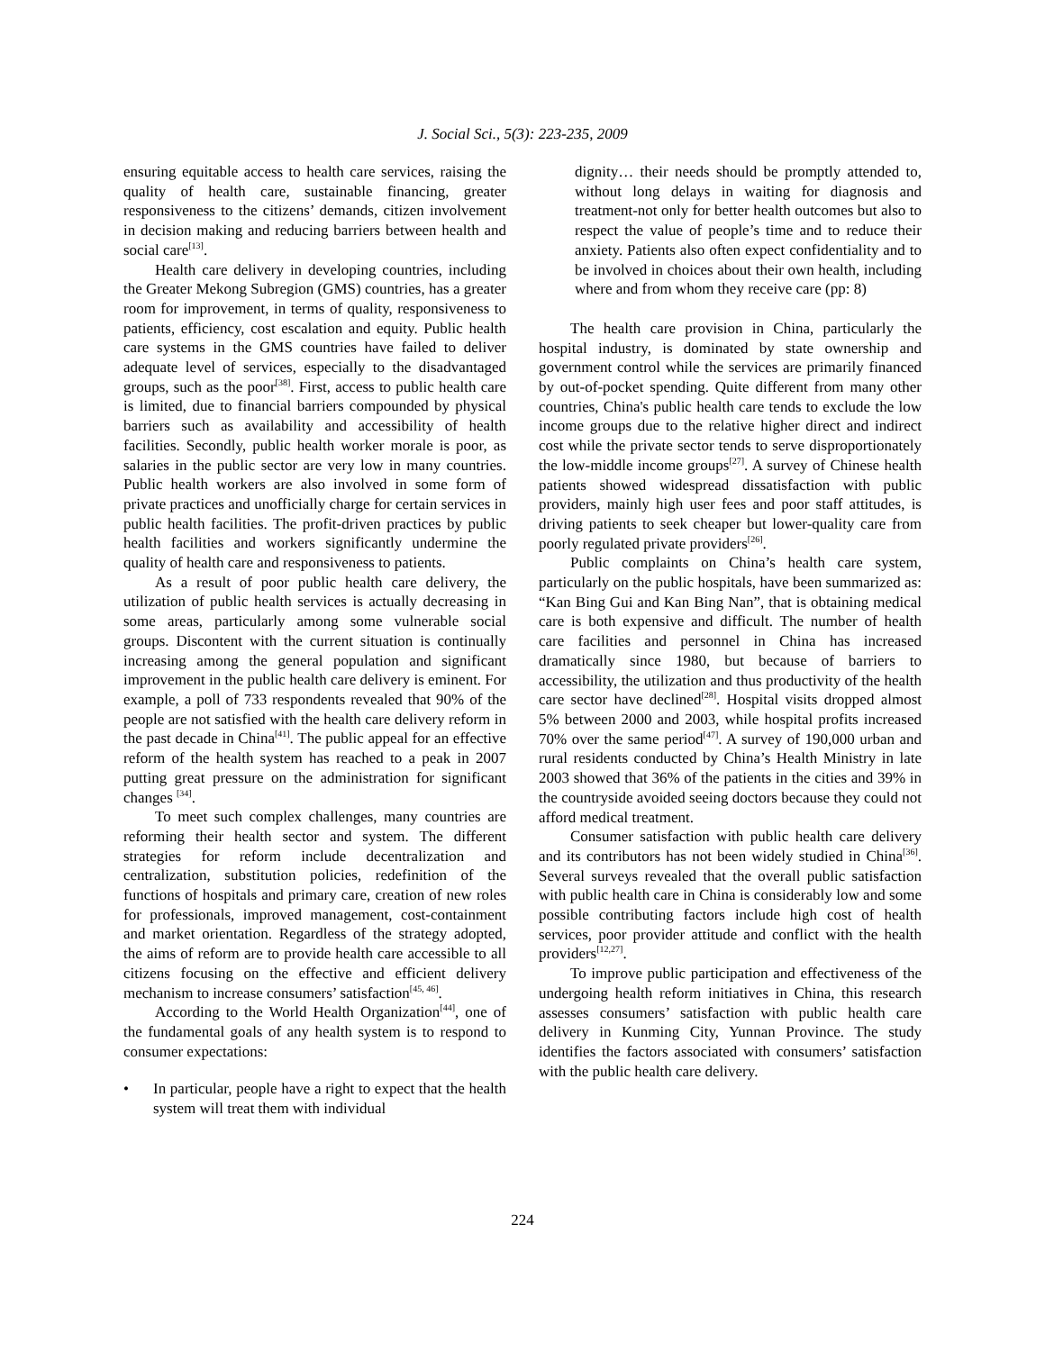J. Social Sci., 5(3): 223-235, 2009
ensuring equitable access to health care services, raising the quality of health care, sustainable financing, greater responsiveness to the citizens’ demands, citizen involvement in decision making and reducing barriers between health and social care<sup>[13]</sup>.
Health care delivery in developing countries, including the Greater Mekong Subregion (GMS) countries, has a greater room for improvement, in terms of quality, responsiveness to patients, efficiency, cost escalation and equity. Public health care systems in the GMS countries have failed to deliver adequate level of services, especially to the disadvantaged groups, such as the poor<sup>[38]</sup>. First, access to public health care is limited, due to financial barriers compounded by physical barriers such as availability and accessibility of health facilities. Secondly, public health worker morale is poor, as salaries in the public sector are very low in many countries. Public health workers are also involved in some form of private practices and unofficially charge for certain services in public health facilities. The profit-driven practices by public health facilities and workers significantly undermine the quality of health care and responsiveness to patients.
As a result of poor public health care delivery, the utilization of public health services is actually decreasing in some areas, particularly among some vulnerable social groups. Discontent with the current situation is continually increasing among the general population and significant improvement in the public health care delivery is eminent. For example, a poll of 733 respondents revealed that 90% of the people are not satisfied with the health care delivery reform in the past decade in China<sup>[41]</sup>. The public appeal for an effective reform of the health system has reached to a peak in 2007 putting great pressure on the administration for significant changes <sup>[34]</sup>.
To meet such complex challenges, many countries are reforming their health sector and system. The different strategies for reform include decentralization and centralization, substitution policies, redefinition of the functions of hospitals and primary care, creation of new roles for professionals, improved management, cost-containment and market orientation. Regardless of the strategy adopted, the aims of reform are to provide health care accessible to all citizens focusing on the effective and efficient delivery mechanism to increase consumers’ satisfaction<sup>[45, 46]</sup>.
According to the World Health Organization<sup>[44]</sup>, one of the fundamental goals of any health system is to respond to consumer expectations:
• In particular, people have a right to expect that the health system will treat them with individual
dignity… their needs should be promptly attended to, without long delays in waiting for diagnosis and treatment-not only for better health outcomes but also to respect the value of people’s time and to reduce their anxiety. Patients also often expect confidentiality and to be involved in choices about their own health, including where and from whom they receive care (pp: 8)
The health care provision in China, particularly the hospital industry, is dominated by state ownership and government control while the services are primarily financed by out-of-pocket spending. Quite different from many other countries, China's public health care tends to exclude the low income groups due to the relative higher direct and indirect cost while the private sector tends to serve disproportionately the low-middle income groups<sup>[27]</sup>. A survey of Chinese health patients showed widespread dissatisfaction with public providers, mainly high user fees and poor staff attitudes, is driving patients to seek cheaper but lower-quality care from poorly regulated private providers<sup>[26]</sup>.
Public complaints on China’s health care system, particularly on the public hospitals, have been summarized as: “Kan Bing Gui and Kan Bing Nan”, that is obtaining medical care is both expensive and difficult. The number of health care facilities and personnel in China has increased dramatically since 1980, but because of barriers to accessibility, the utilization and thus productivity of the health care sector have declined<sup>[28]</sup>. Hospital visits dropped almost 5% between 2000 and 2003, while hospital profits increased 70% over the same period<sup>[47]</sup>. A survey of 190,000 urban and rural residents conducted by China’s Health Ministry in late 2003 showed that 36% of the patients in the cities and 39% in the countryside avoided seeing doctors because they could not afford medical treatment.
Consumer satisfaction with public health care delivery and its contributors has not been widely studied in China<sup>[36]</sup>. Several surveys revealed that the overall public satisfaction with public health care in China is considerably low and some possible contributing factors include high cost of health services, poor provider attitude and conflict with the health providers<sup>[12,27]</sup>.
To improve public participation and effectiveness of the undergoing health reform initiatives in China, this research assesses consumers’ satisfaction with public health care delivery in Kunming City, Yunnan Province. The study identifies the factors associated with consumers’ satisfaction with the public health care delivery.
224